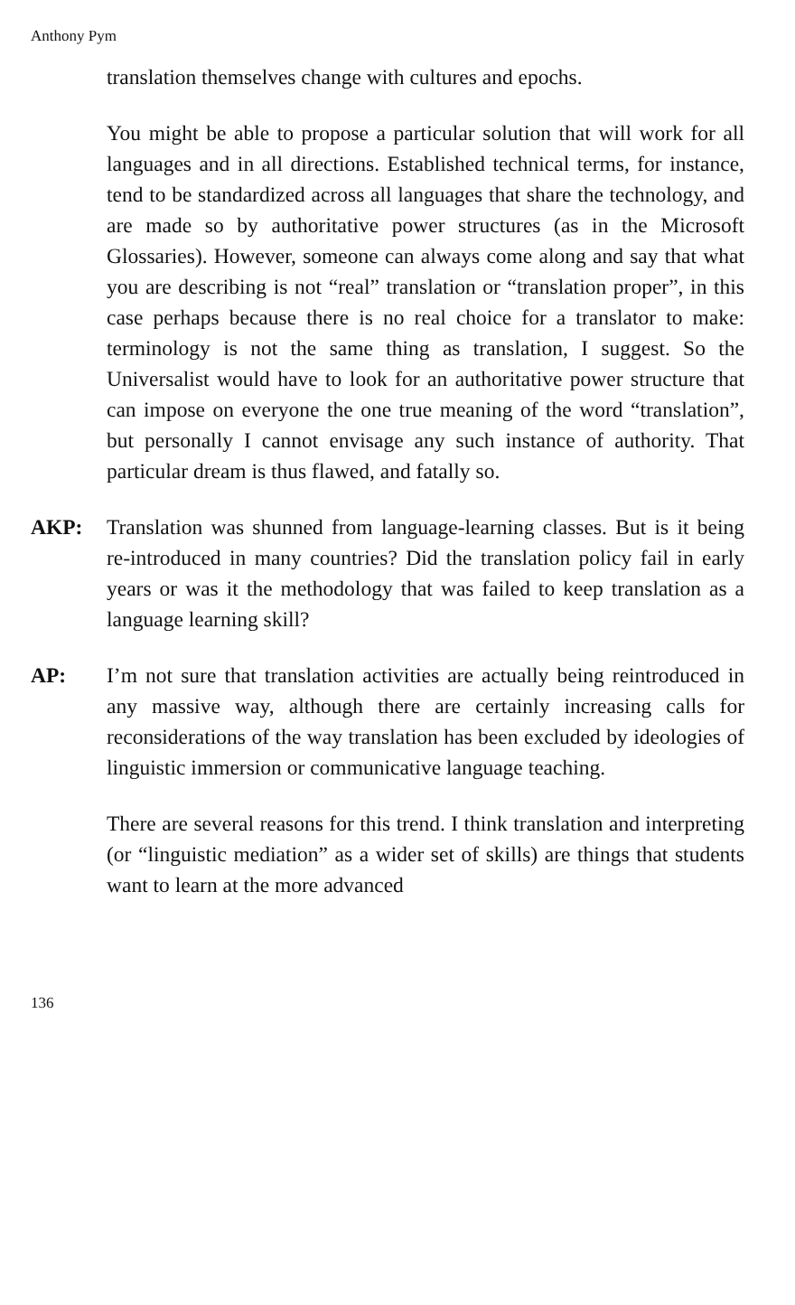Anthony Pym
translation themselves change with cultures and epochs.
You might be able to propose a particular solution that will work for all languages and in all directions. Established technical terms, for instance, tend to be standardized across all languages that share the technology, and are made so by authoritative power structures (as in the Microsoft Glossaries). However, someone can always come along and say that what you are describing is not “real” translation or “translation proper”, in this case perhaps because there is no real choice for a translator to make: terminology is not the same thing as translation, I suggest. So the Universalist would have to look for an authoritative power structure that can impose on everyone the one true meaning of the word “translation”, but personally I cannot envisage any such instance of authority. That particular dream is thus flawed, and fatally so.
AKP: Translation was shunned from language-learning classes. But is it being re-introduced in many countries? Did the translation policy fail in early years or was it the methodology that was failed to keep translation as a language learning skill?
AP: I’m not sure that translation activities are actually being reintroduced in any massive way, although there are certainly increasing calls for reconsiderations of the way translation has been excluded by ideologies of linguistic immersion or communicative language teaching.
There are several reasons for this trend. I think translation and interpreting (or “linguistic mediation” as a wider set of skills) are things that students want to learn at the more advanced
136